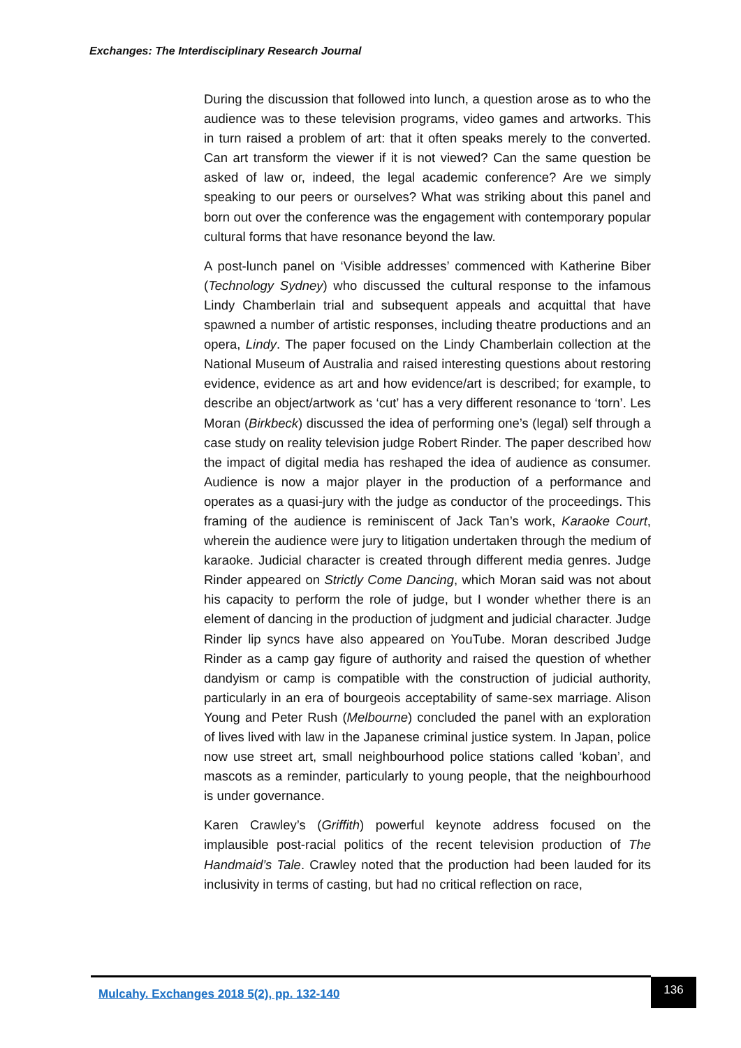Exchanges: The Interdisciplinary Research Journal
During the discussion that followed into lunch, a question arose as to who the audience was to these television programs, video games and artworks. This in turn raised a problem of art: that it often speaks merely to the converted. Can art transform the viewer if it is not viewed? Can the same question be asked of law or, indeed, the legal academic conference? Are we simply speaking to our peers or ourselves? What was striking about this panel and born out over the conference was the engagement with contemporary popular cultural forms that have resonance beyond the law.
A post-lunch panel on ‘Visible addresses’ commenced with Katherine Biber (Technology Sydney) who discussed the cultural response to the infamous Lindy Chamberlain trial and subsequent appeals and acquittal that have spawned a number of artistic responses, including theatre productions and an opera, Lindy. The paper focused on the Lindy Chamberlain collection at the National Museum of Australia and raised interesting questions about restoring evidence, evidence as art and how evidence/art is described; for example, to describe an object/artwork as ‘cut’ has a very different resonance to ‘torn’. Les Moran (Birkbeck) discussed the idea of performing one’s (legal) self through a case study on reality television judge Robert Rinder. The paper described how the impact of digital media has reshaped the idea of audience as consumer. Audience is now a major player in the production of a performance and operates as a quasi-jury with the judge as conductor of the proceedings. This framing of the audience is reminiscent of Jack Tan’s work, Karaoke Court, wherein the audience were jury to litigation undertaken through the medium of karaoke. Judicial character is created through different media genres. Judge Rinder appeared on Strictly Come Dancing, which Moran said was not about his capacity to perform the role of judge, but I wonder whether there is an element of dancing in the production of judgment and judicial character. Judge Rinder lip syncs have also appeared on YouTube. Moran described Judge Rinder as a camp gay figure of authority and raised the question of whether dandyism or camp is compatible with the construction of judicial authority, particularly in an era of bourgeois acceptability of same-sex marriage. Alison Young and Peter Rush (Melbourne) concluded the panel with an exploration of lives lived with law in the Japanese criminal justice system. In Japan, police now use street art, small neighbourhood police stations called ‘koban’, and mascots as a reminder, particularly to young people, that the neighbourhood is under governance.
Karen Crawley’s (Griffith) powerful keynote address focused on the implausible post-racial politics of the recent television production of The Handmaid’s Tale. Crawley noted that the production had been lauded for its inclusivity in terms of casting, but had no critical reflection on race,
Mulcahy. Exchanges 2018 5(2), pp. 132-140
136